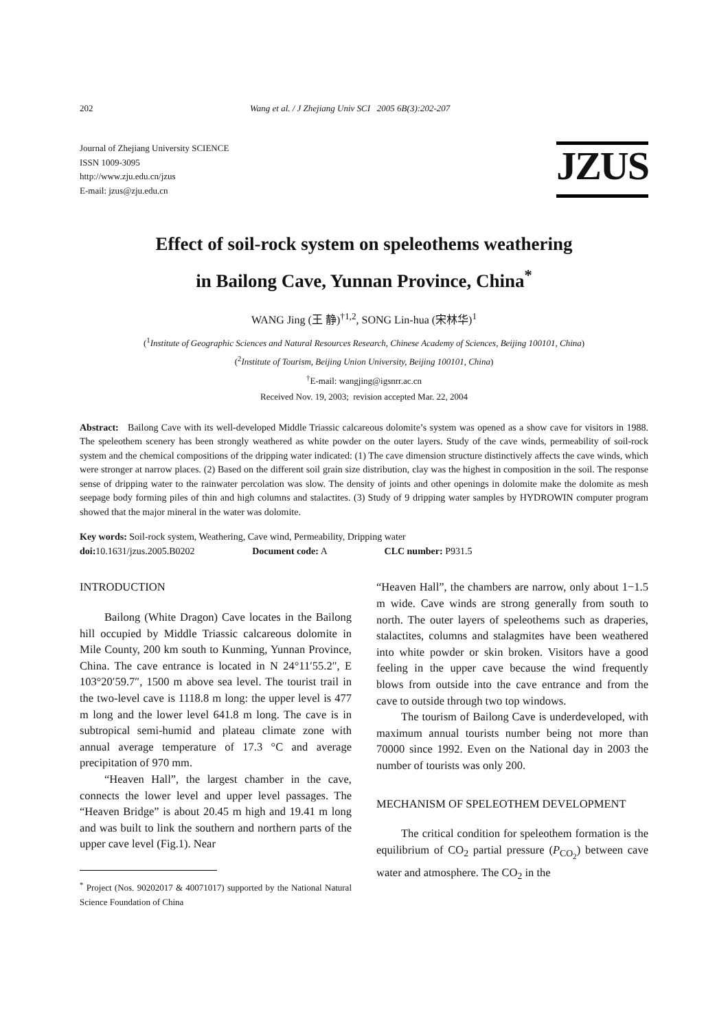202 Wang et al. / J Zhejiang Univ SCI 2005 6B(3):202-207
Journal of Zhejiang University SCIENCE
ISSN 1009-3095
http://www.zju.edu.cn/jzus
E-mail: jzus@zju.edu.cn
JZUS
Effect of soil-rock system on speleothems weathering
in Bailong Cave, Yunnan Province, China<sup>*</sup>
WANG Jing (王 静)<sup>†1,2</sup>, SONG Lin-hua (宋林华)<sup>1</sup>
(<sup>1</sup>Institute of Geographic Sciences and Natural Resources Research, Chinese Academy of Sciences, Beijing 100101, China)
(<sup>2</sup>Institute of Tourism, Beijing Union University, Beijing 100101, China)
<sup>†</sup> E-mail: wangjing@igsnrr.ac.cn
Received Nov. 19, 2003; revision accepted Mar. 22, 2004
Abstract: Bailong Cave with its well-developed Middle Triassic calcareous dolomite’s system was opened as a show cave for visitors in 1988. The speleothem scenery has been strongly weathered as white powder on the outer layers. Study of the cave winds, permeability of soil-rock system and the chemical compositions of the dripping water indicated: (1) The cave dimension structure distinctively affects the cave winds, which were stronger at narrow places. (2) Based on the different soil grain size distribution, clay was the highest in composition in the soil. The response sense of dripping water to the rainwater percolation was slow. The density of joints and other openings in dolomite make the dolomite as mesh seepage body forming piles of thin and high columns and stalactites. (3) Study of 9 dripping water samples by HYDROWIN computer program showed that the major mineral in the water was dolomite.
Key words: Soil-rock system, Weathering, Cave wind, Permeability, Dripping water
doi: 10.1631/jzus.2005.B0202 Document code: A CLC number: P931.5
INTRODUCTION
Bailong (White Dragon) Cave locates in the Bailong hill occupied by Middle Triassic calcareous dolomite in Mile County, 200 km south to Kunming, Yunnan Province, China. The cave entrance is located in N 24°11′55.2″, E 103°20′59.7″, 1500 m above sea level. The tourist trail in the two-level cave is 1118.8 m long: the upper level is 477 m long and the lower level 641.8 m long. The cave is in subtropical semi-humid and plateau climate zone with annual average temperature of 17.3 °C and average precipitation of 970 mm.
“Heaven Hall”, the largest chamber in the cave, connects the lower level and upper level passages. The “Heaven Bridge” is about 20.45 m high and 19.41 m long and was built to link the southern and northern parts of the upper cave level (Fig.1). Near
<sup>*</sup> Project (Nos. 90202017 & 40071017) supported by the National Natural Science Foundation of China
“Heaven Hall”, the chambers are narrow, only about 1−1.5 m wide. Cave winds are strong generally from south to north. The outer layers of speleothems such as draperies, stalactites, columns and stalagmites have been weathered into white powder or skin broken. Visitors have a good feeling in the upper cave because the wind frequently blows from outside into the cave entrance and from the cave to outside through two top windows.
The tourism of Bailong Cave is underdeveloped, with maximum annual tourists number being not more than 70000 since 1992. Even on the National day in 2003 the number of tourists was only 200.
MECHANISM OF SPELEOTHEM DEVELOPMENT
The critical condition for speleothem formation is the equilibrium of CO<sub>2</sub> partial pressure (P<sub>CO<sub>2</sub></sub>) between cave water and atmosphere. The CO<sub>2</sub> in the